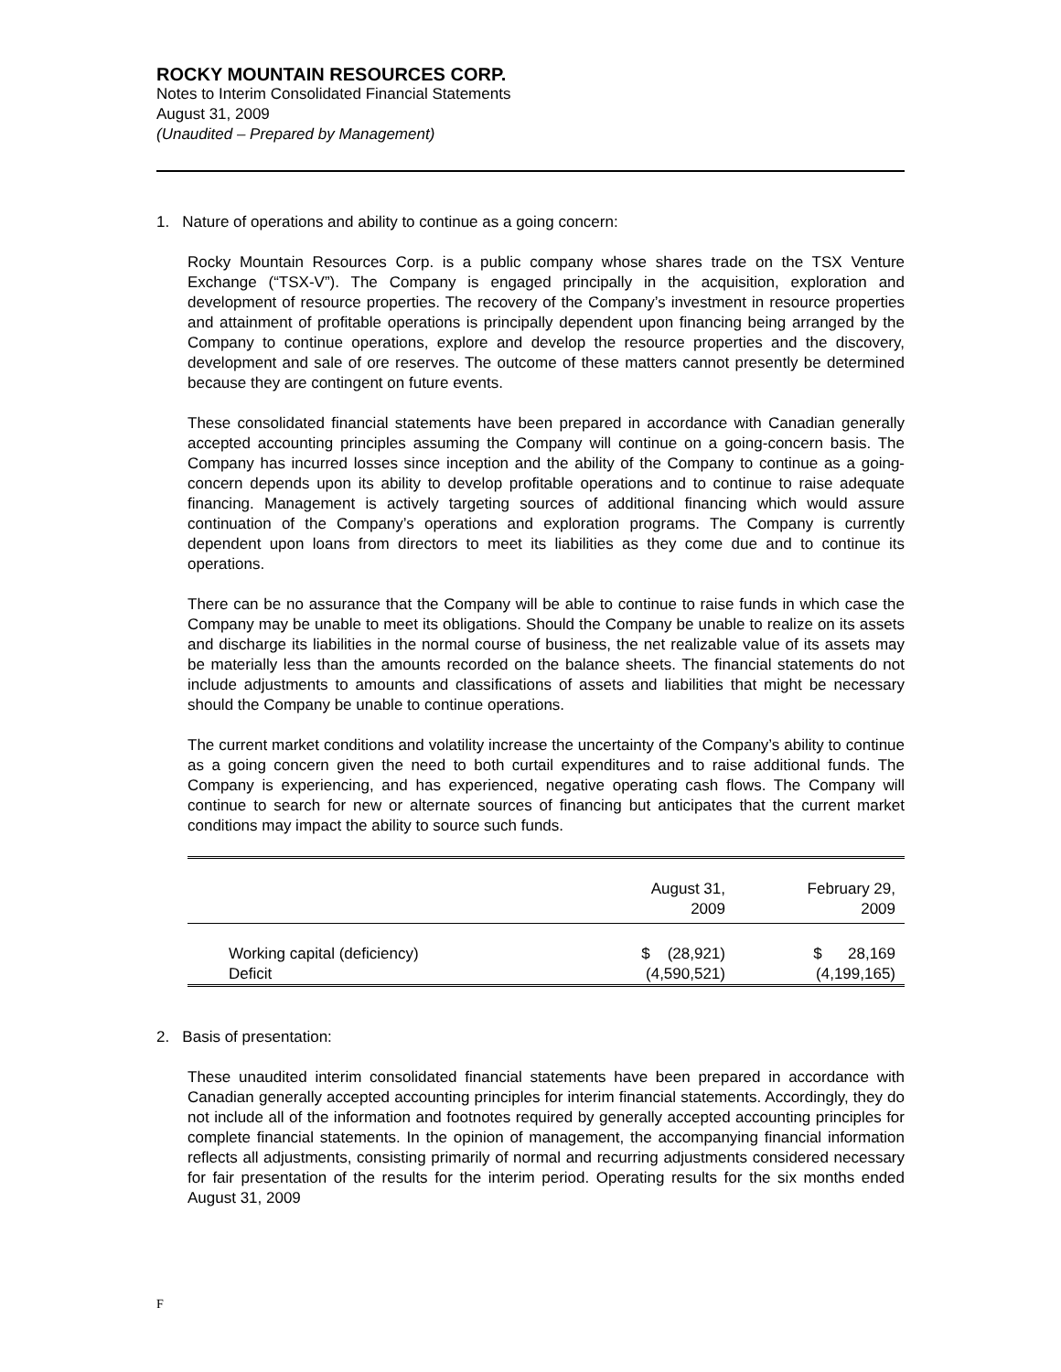ROCKY MOUNTAIN RESOURCES CORP.
Notes to Interim Consolidated Financial Statements
August 31, 2009
(Unaudited – Prepared by Management)
1. Nature of operations and ability to continue as a going concern:
Rocky Mountain Resources Corp. is a public company whose shares trade on the TSX Venture Exchange (“TSX-V”). The Company is engaged principally in the acquisition, exploration and development of resource properties. The recovery of the Company’s investment in resource properties and attainment of profitable operations is principally dependent upon financing being arranged by the Company to continue operations, explore and develop the resource properties and the discovery, development and sale of ore reserves. The outcome of these matters cannot presently be determined because they are contingent on future events.
These consolidated financial statements have been prepared in accordance with Canadian generally accepted accounting principles assuming the Company will continue on a going-concern basis. The Company has incurred losses since inception and the ability of the Company to continue as a going-concern depends upon its ability to develop profitable operations and to continue to raise adequate financing. Management is actively targeting sources of additional financing which would assure continuation of the Company’s operations and exploration programs. The Company is currently dependent upon loans from directors to meet its liabilities as they come due and to continue its operations.
There can be no assurance that the Company will be able to continue to raise funds in which case the Company may be unable to meet its obligations. Should the Company be unable to realize on its assets and discharge its liabilities in the normal course of business, the net realizable value of its assets may be materially less than the amounts recorded on the balance sheets. The financial statements do not include adjustments to amounts and classifications of assets and liabilities that might be necessary should the Company be unable to continue operations.
The current market conditions and volatility increase the uncertainty of the Company’s ability to continue as a going concern given the need to both curtail expenditures and to raise additional funds. The Company is experiencing, and has experienced, negative operating cash flows. The Company will continue to search for new or alternate sources of financing but anticipates that the current market conditions may impact the ability to source such funds.
| | August 31, 2009 | February 29, 2009 |
| --- | --- | --- |
| Working capital (deficiency) | $ (28,921) | $ 28,169 |
| Deficit | (4,590,521) | (4,199,165) |
2. Basis of presentation:
These unaudited interim consolidated financial statements have been prepared in accordance with Canadian generally accepted accounting principles for interim financial statements. Accordingly, they do not include all of the information and footnotes required by generally accepted accounting principles for complete financial statements. In the opinion of management, the accompanying financial information reflects all adjustments, consisting primarily of normal and recurring adjustments considered necessary for fair presentation of the results for the interim period. Operating results for the six months ended August 31, 2009
F